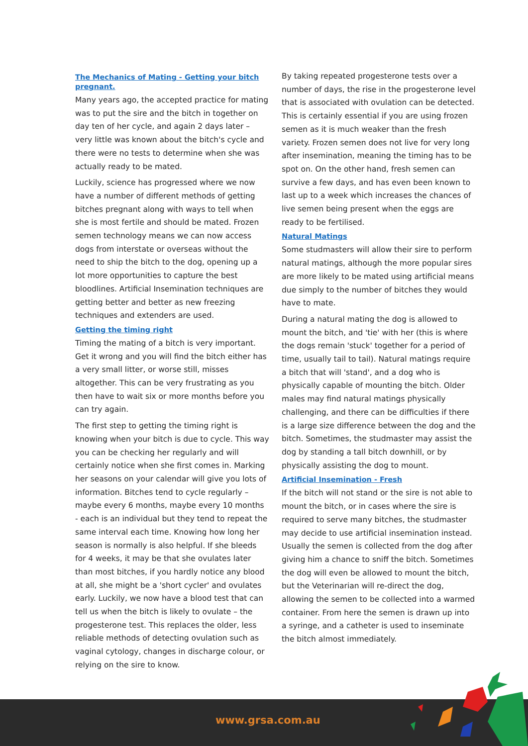The Mechanics of Mating - Getting your bitch pregnant.
Many years ago, the accepted practice for mating was to put the sire and the bitch in together on day ten of her cycle, and again 2 days later – very little was known about the bitch's cycle and there were no tests to determine when she was actually ready to be mated.
Luckily, science has progressed where we now have a number of different methods of getting bitches pregnant along with ways to tell when she is most fertile and should be mated. Frozen semen technology means we can now access dogs from interstate or overseas without the need to ship the bitch to the dog, opening up a lot more opportunities to capture the best bloodlines. Artificial Insemination techniques are getting better and better as new freezing techniques and extenders are used.
Getting the timing right
Timing the mating of a bitch is very important. Get it wrong and you will find the bitch either has a very small litter, or worse still, misses altogether. This can be very frustrating as you then have to wait six or more months before you can try again.
The first step to getting the timing right is knowing when your bitch is due to cycle. This way you can be checking her regularly and will certainly notice when she first comes in. Marking her seasons on your calendar will give you lots of information. Bitches tend to cycle regularly – maybe every 6 months, maybe every 10 months - each is an individual but they tend to repeat the same interval each time. Knowing how long her season is normally is also helpful. If she bleeds for 4 weeks, it may be that she ovulates later than most bitches, if you hardly notice any blood at all, she might be a 'short cycler' and ovulates early. Luckily, we now have a blood test that can tell us when the bitch is likely to ovulate – the progesterone test. This replaces the older, less reliable methods of detecting ovulation such as vaginal cytology, changes in discharge colour, or relying on the sire to know.
By taking repeated progesterone tests over a number of days, the rise in the progesterone level that is associated with ovulation can be detected. This is certainly essential if you are using frozen semen as it is much weaker than the fresh variety. Frozen semen does not live for very long after insemination, meaning the timing has to be spot on. On the other hand, fresh semen can survive a few days, and has even been known to last up to a week which increases the chances of live semen being present when the eggs are ready to be fertilised.
Natural Matings
Some studmasters will allow their sire to perform natural matings, although the more popular sires are more likely to be mated using artificial means due simply to the number of bitches they would have to mate.
During a natural mating the dog is allowed to mount the bitch, and 'tie' with her (this is where the dogs remain 'stuck' together for a period of time, usually tail to tail). Natural matings require a bitch that will 'stand', and a dog who is physically capable of mounting the bitch. Older males may find natural matings physically challenging, and there can be difficulties if there is a large size difference between the dog and the bitch. Sometimes, the studmaster may assist the dog by standing a tall bitch downhill, or by physically assisting the dog to mount.
Artificial Insemination - Fresh
If the bitch will not stand or the sire is not able to mount the bitch, or in cases where the sire is required to serve many bitches, the studmaster may decide to use artificial insemination instead. Usually the semen is collected from the dog after giving him a chance to sniff the bitch. Sometimes the dog will even be allowed to mount the bitch, but the Veterinarian will re-direct the dog, allowing the semen to be collected into a warmed container. From here the semen is drawn up into a syringe, and a catheter is used to inseminate the bitch almost immediately.
www.grsa.com.au